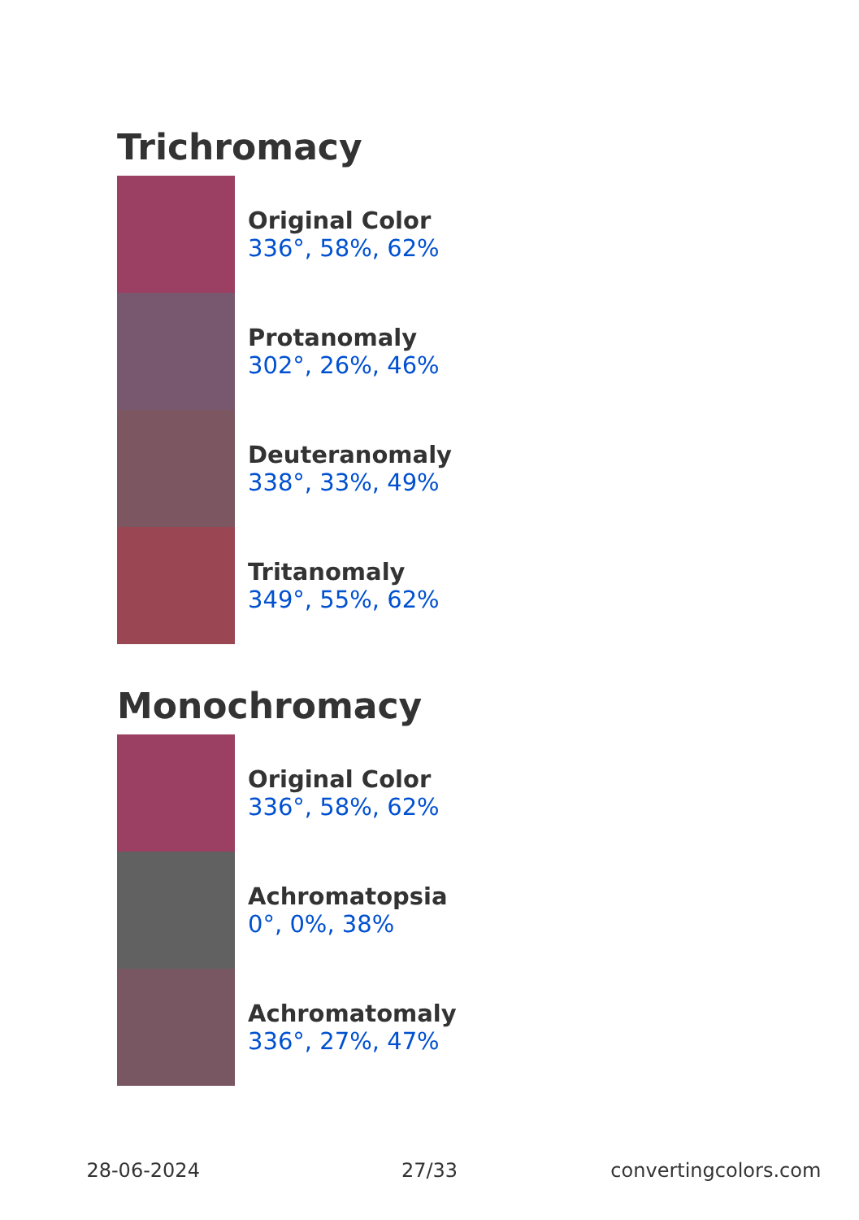Trichromacy
Original Color
336°, 58%, 62%
Protanomaly
302°, 26%, 46%
Deuteranomaly
338°, 33%, 49%
Tritanomaly
349°, 55%, 62%
Monochromacy
Original Color
336°, 58%, 62%
Achromatopsia
0°, 0%, 38%
Achromatomaly
336°, 27%, 47%
28-06-2024 27/33 convertingcolors.com